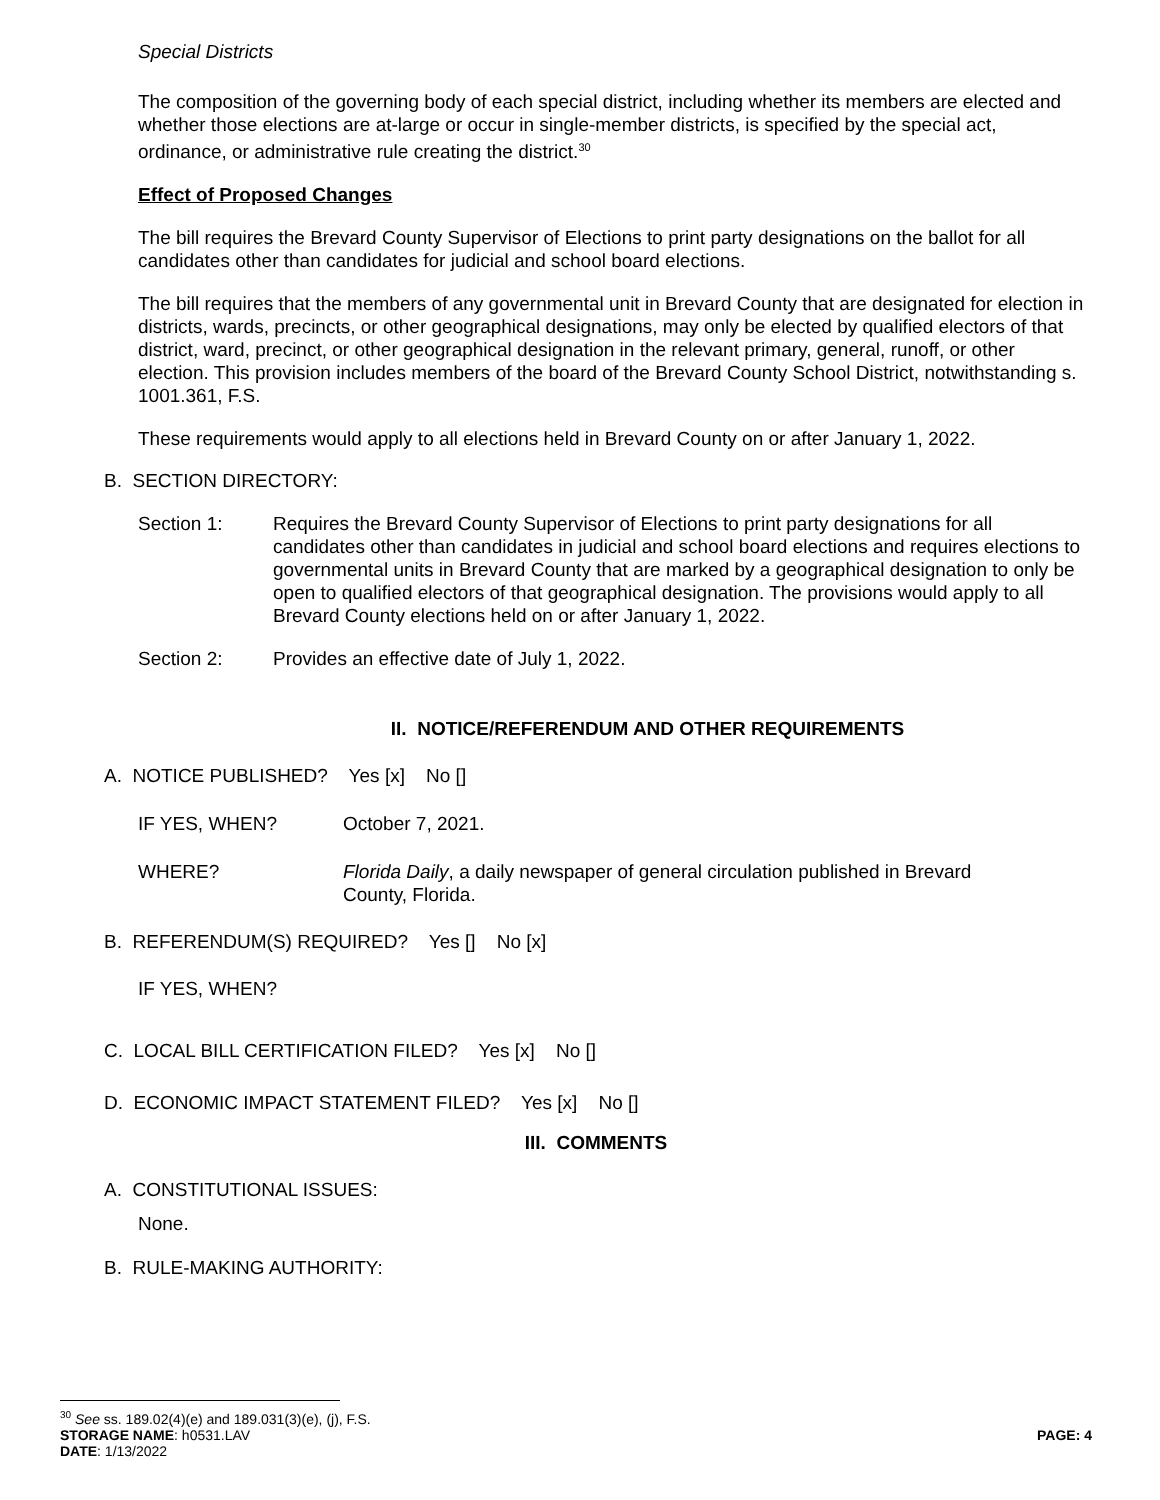Special Districts
The composition of the governing body of each special district, including whether its members are elected and whether those elections are at-large or occur in single-member districts, is specified by the special act, ordinance, or administrative rule creating the district.<sup>30</sup>
Effect of Proposed Changes
The bill requires the Brevard County Supervisor of Elections to print party designations on the ballot for all candidates other than candidates for judicial and school board elections.
The bill requires that the members of any governmental unit in Brevard County that are designated for election in districts, wards, precincts, or other geographical designations, may only be elected by qualified electors of that district, ward, precinct, or other geographical designation in the relevant primary, general, runoff, or other election. This provision includes members of the board of the Brevard County School District, notwithstanding s. 1001.361, F.S.
These requirements would apply to all elections held in Brevard County on or after January 1, 2022.
B. SECTION DIRECTORY:
Section 1: Requires the Brevard County Supervisor of Elections to print party designations for all candidates other than candidates in judicial and school board elections and requires elections to governmental units in Brevard County that are marked by a geographical designation to only be open to qualified electors of that geographical designation. The provisions would apply to all Brevard County elections held on or after January 1, 2022.
Section 2: Provides an effective date of July 1, 2022.
II. NOTICE/REFERENDUM AND OTHER REQUIREMENTS
A. NOTICE PUBLISHED? Yes [x] No []
IF YES, WHEN? October 7, 2021.
WHERE? Florida Daily, a daily newspaper of general circulation published in Brevard County, Florida.
B. REFERENDUM(S) REQUIRED? Yes [] No [x]
IF YES, WHEN?
C. LOCAL BILL CERTIFICATION FILED? Yes [x] No []
D. ECONOMIC IMPACT STATEMENT FILED? Yes [x] No []
III. COMMENTS
A. CONSTITUTIONAL ISSUES:
None.
B. RULE-MAKING AUTHORITY:
<sup>30</sup> See ss. 189.02(4)(e) and 189.031(3)(e), (j), F.S.
STORAGE NAME: h0531.LAV PAGE: 4
DATE: 1/13/2022